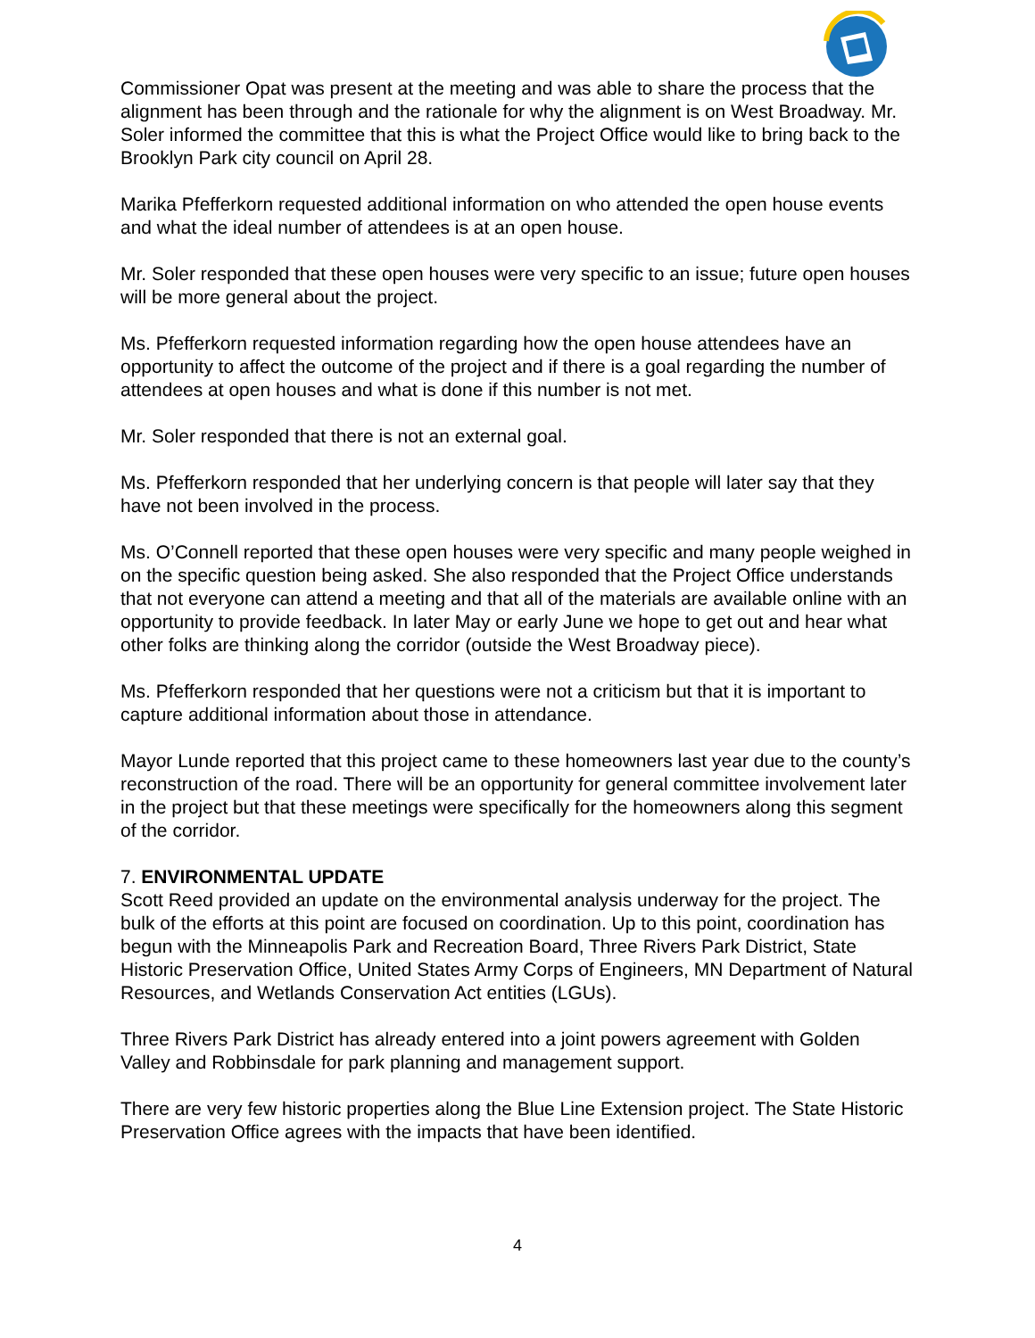Commissioner Opat was present at the meeting and was able to share the process that the alignment has been through and the rationale for why the alignment is on West Broadway. Mr. Soler informed the committee that this is what the Project Office would like to bring back to the Brooklyn Park city council on April 28.
Marika Pfefferkorn requested additional information on who attended the open house events and what the ideal number of attendees is at an open house.
Mr. Soler responded that these open houses were very specific to an issue; future open houses will be more general about the project.
Ms. Pfefferkorn requested information regarding how the open house attendees have an opportunity to affect the outcome of the project and if there is a goal regarding the number of attendees at open houses and what is done if this number is not met.
Mr. Soler responded that there is not an external goal.
Ms. Pfefferkorn responded that her underlying concern is that people will later say that they have not been involved in the process.
Ms. O’Connell reported that these open houses were very specific and many people weighed in on the specific question being asked. She also responded that the Project Office understands that not everyone can attend a meeting and that all of the materials are available online with an opportunity to provide feedback. In later May or early June we hope to get out and hear what other folks are thinking along the corridor (outside the West Broadway piece).
Ms. Pfefferkorn responded that her questions were not a criticism but that it is important to capture additional information about those in attendance.
Mayor Lunde reported that this project came to these homeowners last year due to the county’s reconstruction of the road. There will be an opportunity for general committee involvement later in the project but that these meetings were specifically for the homeowners along this segment of the corridor.
7. ENVIRONMENTAL UPDATE
Scott Reed provided an update on the environmental analysis underway for the project. The bulk of the efforts at this point are focused on coordination. Up to this point, coordination has begun with the Minneapolis Park and Recreation Board, Three Rivers Park District, State Historic Preservation Office, United States Army Corps of Engineers, MN Department of Natural Resources, and Wetlands Conservation Act entities (LGUs).
Three Rivers Park District has already entered into a joint powers agreement with Golden Valley and Robbinsdale for park planning and management support.
There are very few historic properties along the Blue Line Extension project. The State Historic Preservation Office agrees with the impacts that have been identified.
4